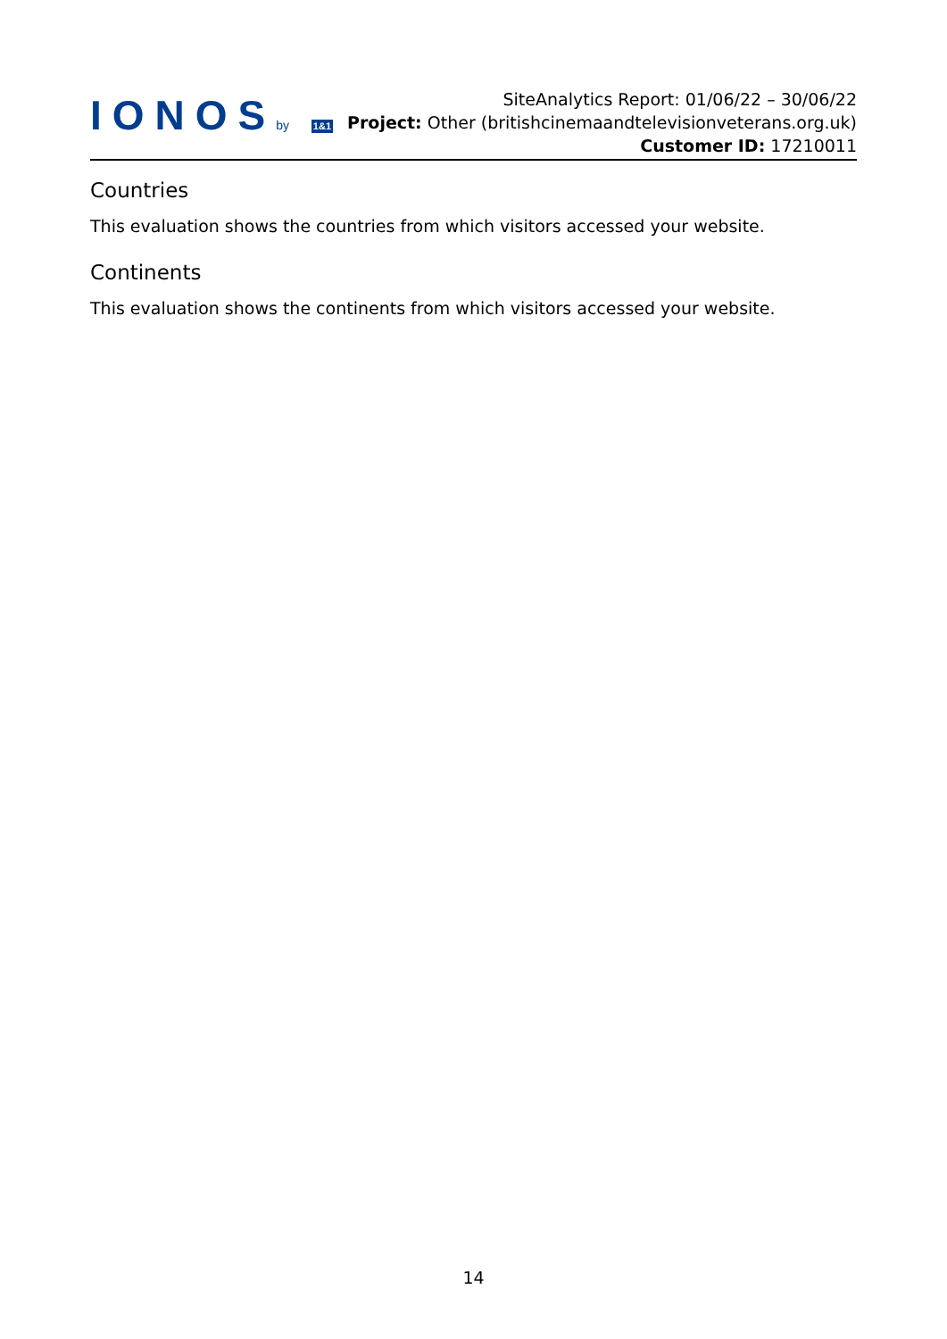IONOSby 1&1
SiteAnalytics Report: 01/06/22 – 30/06/22
Project: Other (britishcinemaandtelevisionveterans.org.uk) Customer ID: 17210011
Countries
This evaluation shows the countries from which visitors accessed your website.
Continents
This evaluation shows the continents from which visitors accessed your website.
14